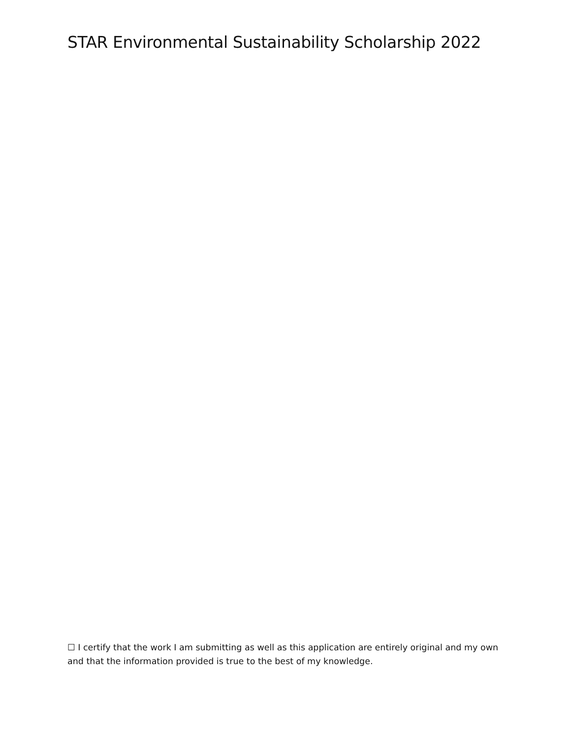STAR Environmental Sustainability Scholarship 2022
☐ I certify that the work I am submitting as well as this application are entirely original and my own and that the information provided is true to the best of my knowledge.